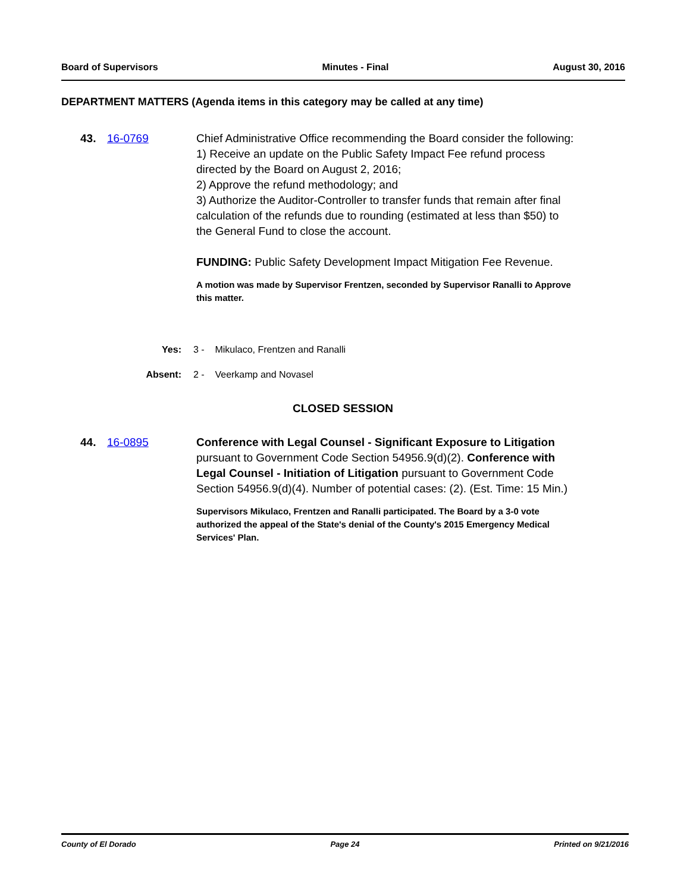Board of Supervisors Minutes - Final August 30, 2016
DEPARTMENT MATTERS (Agenda items in this category may be called at any time)
43. 16-0769 Chief Administrative Office recommending the Board consider the following:
1) Receive an update on the Public Safety Impact Fee refund process directed by the Board on August 2, 2016;
2) Approve the refund methodology; and
3) Authorize the Auditor-Controller to transfer funds that remain after final calculation of the refunds due to rounding (estimated at less than $50) to the General Fund to close the account.
FUNDING: Public Safety Development Impact Mitigation Fee Revenue.
A motion was made by Supervisor Frentzen, seconded by Supervisor Ranalli to Approve this matter.
Yes: 3 - Mikulaco, Frentzen and Ranalli
Absent: 2 - Veerkamp and Novasel
CLOSED SESSION
44. 16-0895 Conference with Legal Counsel - Significant Exposure to Litigation pursuant to Government Code Section 54956.9(d)(2). Conference with Legal Counsel - Initiation of Litigation pursuant to Government Code Section 54956.9(d)(4). Number of potential cases: (2). (Est. Time: 15 Min.)
Supervisors Mikulaco, Frentzen and Ranalli participated. The Board by a 3-0 vote authorized the appeal of the State's denial of the County's 2015 Emergency Medical Services' Plan.
County of El Dorado Page 24 Printed on 9/21/2016